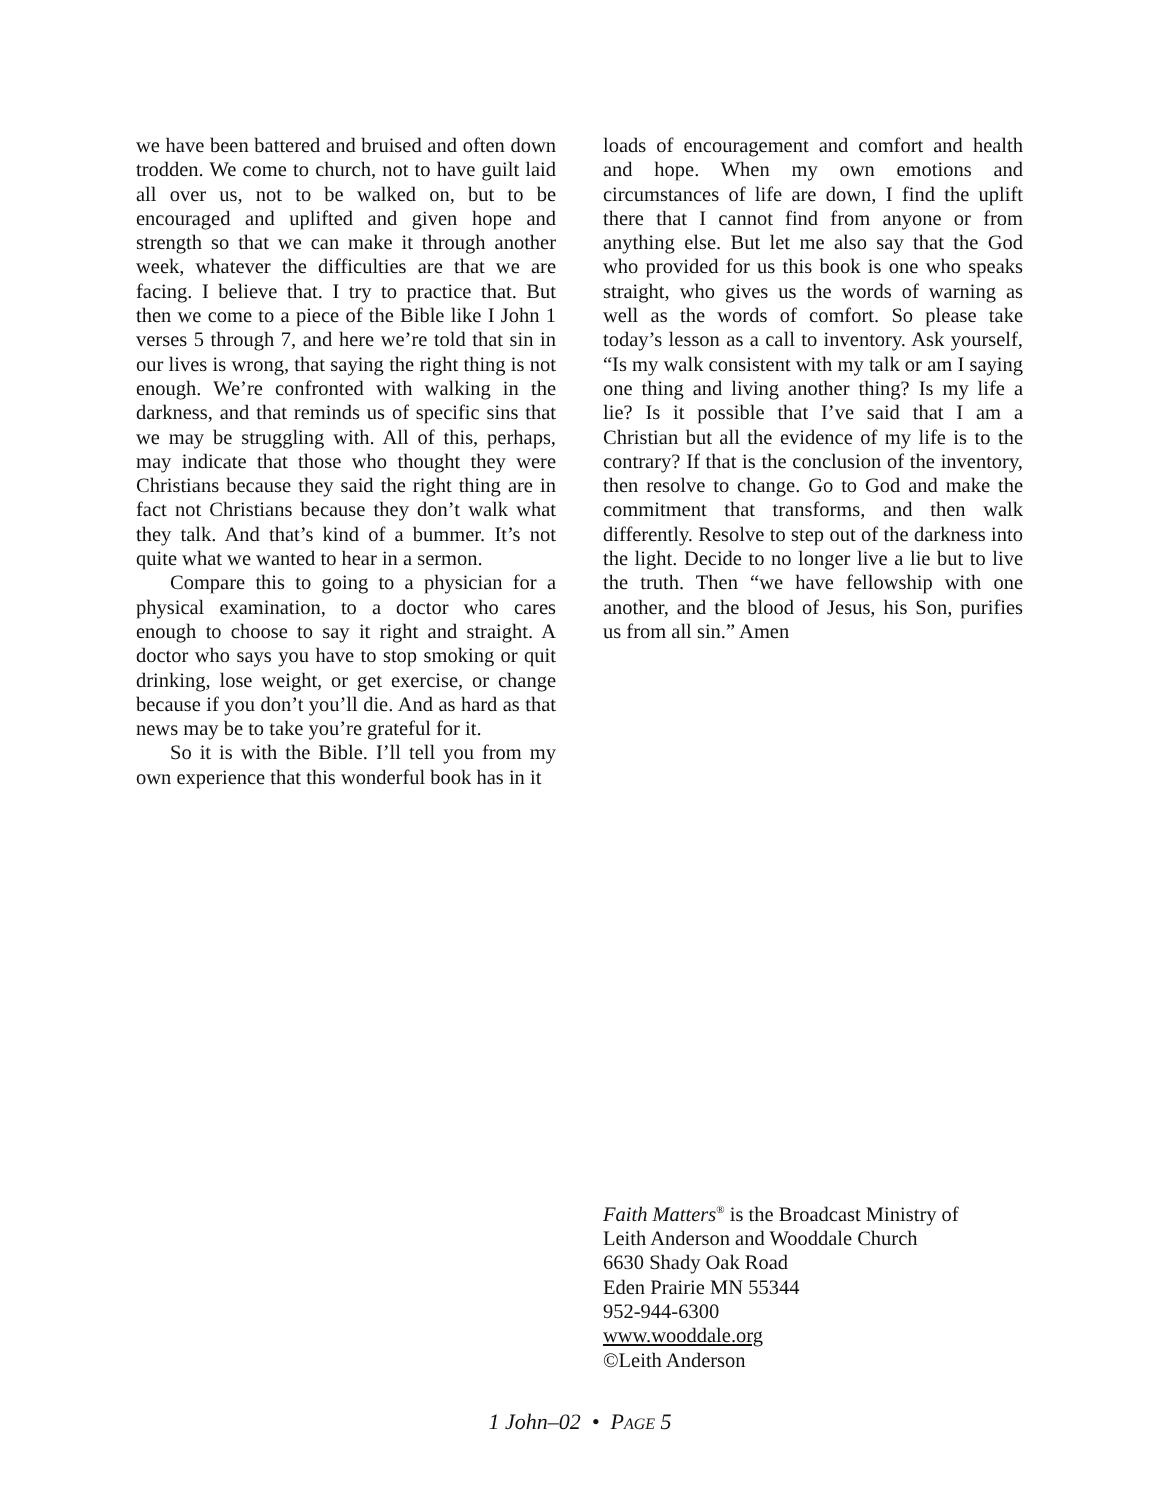we have been battered and bruised and often down trodden. We come to church, not to have guilt laid all over us, not to be walked on, but to be encouraged and uplifted and given hope and strength so that we can make it through another week, whatever the difficulties are that we are facing. I believe that. I try to practice that. But then we come to a piece of the Bible like I John 1 verses 5 through 7, and here we’re told that sin in our lives is wrong, that saying the right thing is not enough. We’re confronted with walking in the darkness, and that reminds us of specific sins that we may be struggling with. All of this, perhaps, may indicate that those who thought they were Christians because they said the right thing are in fact not Christians because they don’t walk what they talk. And that’s kind of a bummer. It’s not quite what we wanted to hear in a sermon.
Compare this to going to a physician for a physical examination, to a doctor who cares enough to choose to say it right and straight. A doctor who says you have to stop smoking or quit drinking, lose weight, or get exercise, or change because if you don’t you’ll die. And as hard as that news may be to take you’re grateful for it.
So it is with the Bible. I’ll tell you from my own experience that this wonderful book has in it
loads of encouragement and comfort and health and hope. When my own emotions and circumstances of life are down, I find the uplift there that I cannot find from anyone or from anything else. But let me also say that the God who provided for us this book is one who speaks straight, who gives us the words of warning as well as the words of comfort. So please take today’s lesson as a call to inventory. Ask yourself, “Is my walk consistent with my talk or am I saying one thing and living another thing? Is my life a lie? Is it possible that I’ve said that I am a Christian but all the evidence of my life is to the contrary? If that is the conclusion of the inventory, then resolve to change. Go to God and make the commitment that transforms, and then walk differently. Resolve to step out of the darkness into the light. Decide to no longer live a lie but to live the truth. Then “we have fellowship with one another, and the blood of Jesus, his Son, purifies us from all sin.” Amen
Faith Matters<sup>®</sup> is the Broadcast Ministry of
Leith Anderson and Wooddale Church
6630 Shady Oak Road
Eden Prairie MN 55344
952-944-6300
www.wooddale.org
©Leith Anderson
1 John–02 • PAGE 5